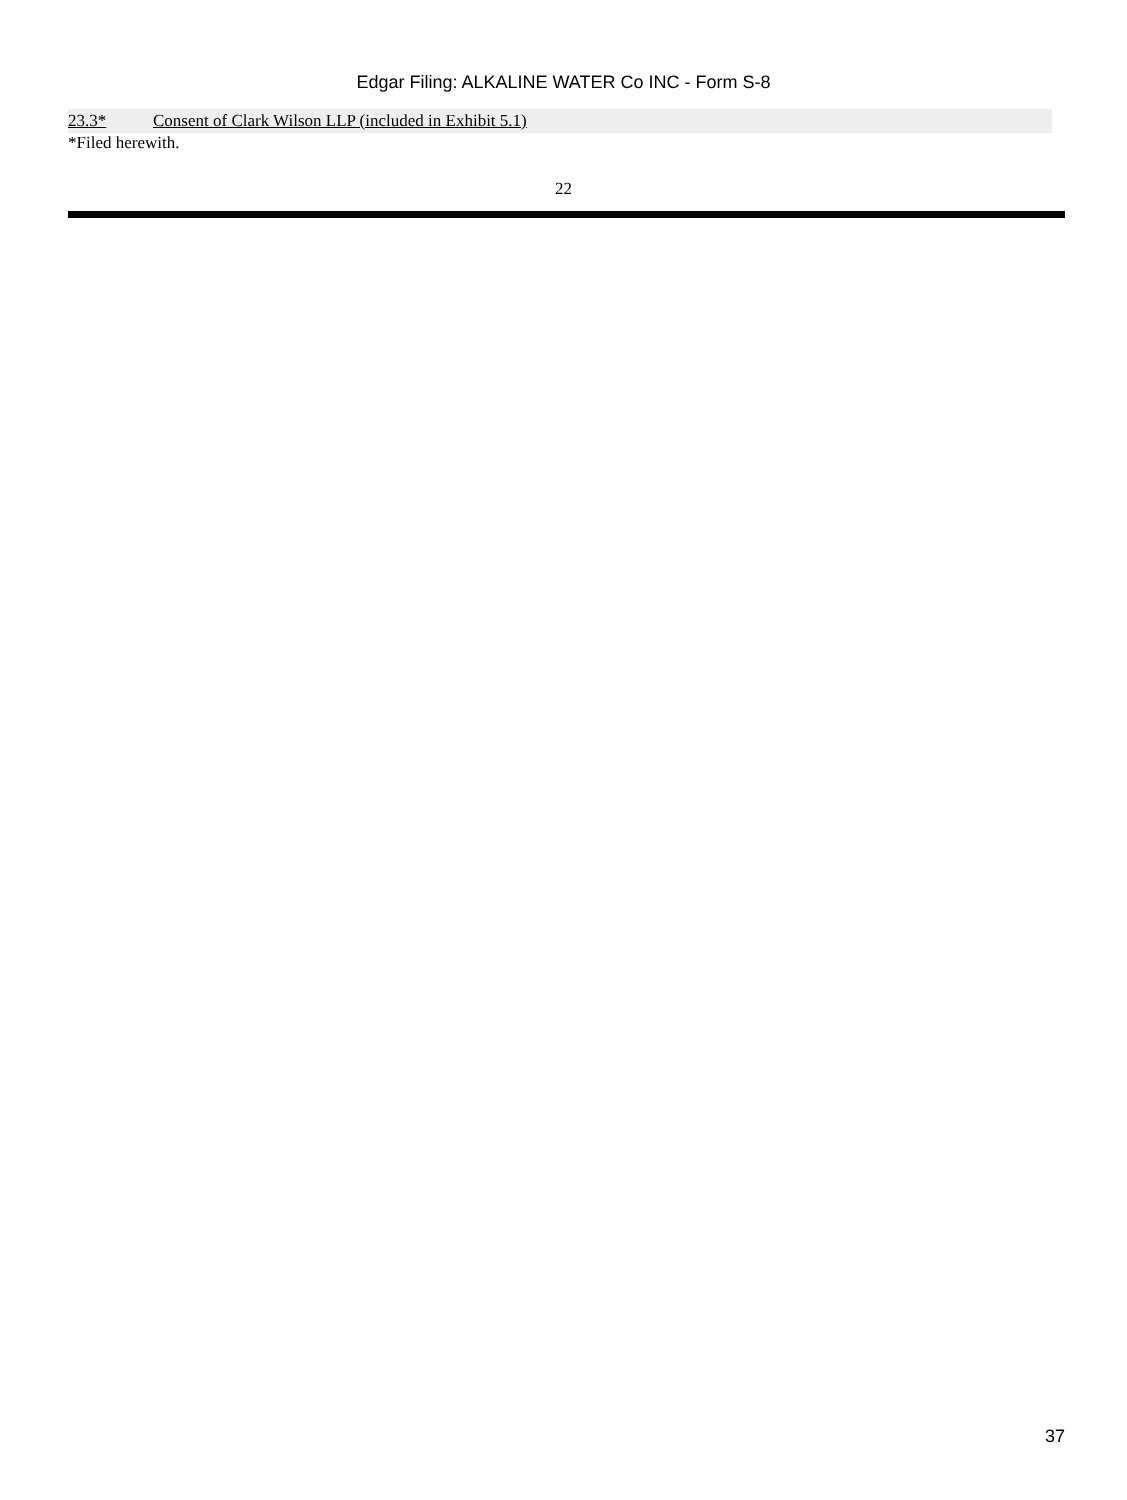Edgar Filing: ALKALINE WATER Co INC - Form S-8
| 23.3* | Consent of Clark Wilson LLP (included in Exhibit 5.1) |
*Filed herewith.
22
37